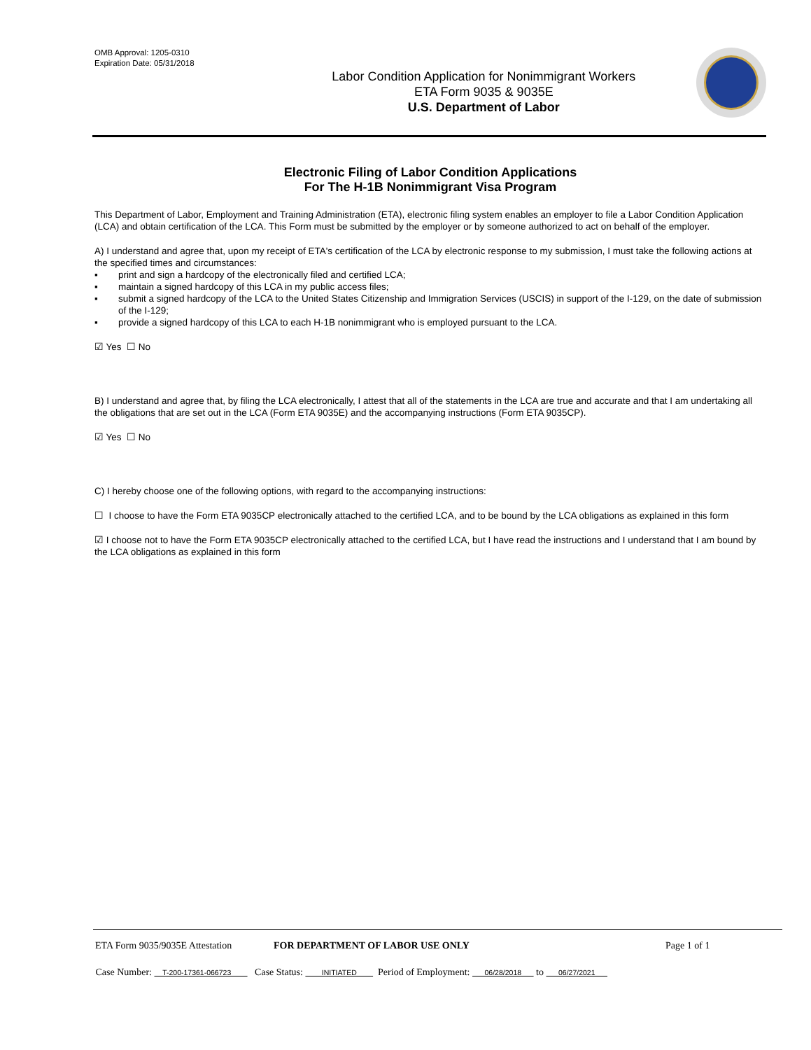OMB Approval: 1205-0310
Expiration Date: 05/31/2018
Labor Condition Application for Nonimmigrant Workers
ETA Form 9035 & 9035E
U.S. Department of Labor
Electronic Filing of Labor Condition Applications
For The H-1B Nonimmigrant Visa Program
This Department of Labor, Employment and Training Administration (ETA), electronic filing system enables an employer to file a Labor Condition Application (LCA) and obtain certification of the LCA. This Form must be submitted by the employer or by someone authorized to act on behalf of the employer.
A) I understand and agree that, upon my receipt of ETA's certification of the LCA by electronic response to my submission, I must take the following actions at the specified times and circumstances:
▪ print and sign a hardcopy of the electronically filed and certified LCA;
▪ maintain a signed hardcopy of this LCA in my public access files;
▪ submit a signed hardcopy of the LCA to the United States Citizenship and Immigration Services (USCIS) in support of the I-129, on the date of submission of the I-129;
▪ provide a signed hardcopy of this LCA to each H-1B nonimmigrant who is employed pursuant to the LCA.
☑ Yes ☐ No
B) I understand and agree that, by filing the LCA electronically, I attest that all of the statements in the LCA are true and accurate and that I am undertaking all the obligations that are set out in the LCA (Form ETA 9035E) and the accompanying instructions (Form ETA 9035CP).
☑ Yes ☐ No
C) I hereby choose one of the following options, with regard to the accompanying instructions:
☐ I choose to have the Form ETA 9035CP electronically attached to the certified LCA, and to be bound by the LCA obligations as explained in this form
☑ I choose not to have the Form ETA 9035CP electronically attached to the certified LCA, but I have read the instructions and I understand that I am bound by the LCA obligations as explained in this form
ETA Form 9035/9035E Attestation FOR DEPARTMENT OF LABOR USE ONLY Page 1 of 1
Case Number: T-200-17361-066723 Case Status: INITIATED Period of Employment: 06/28/2018 to 06/27/2021